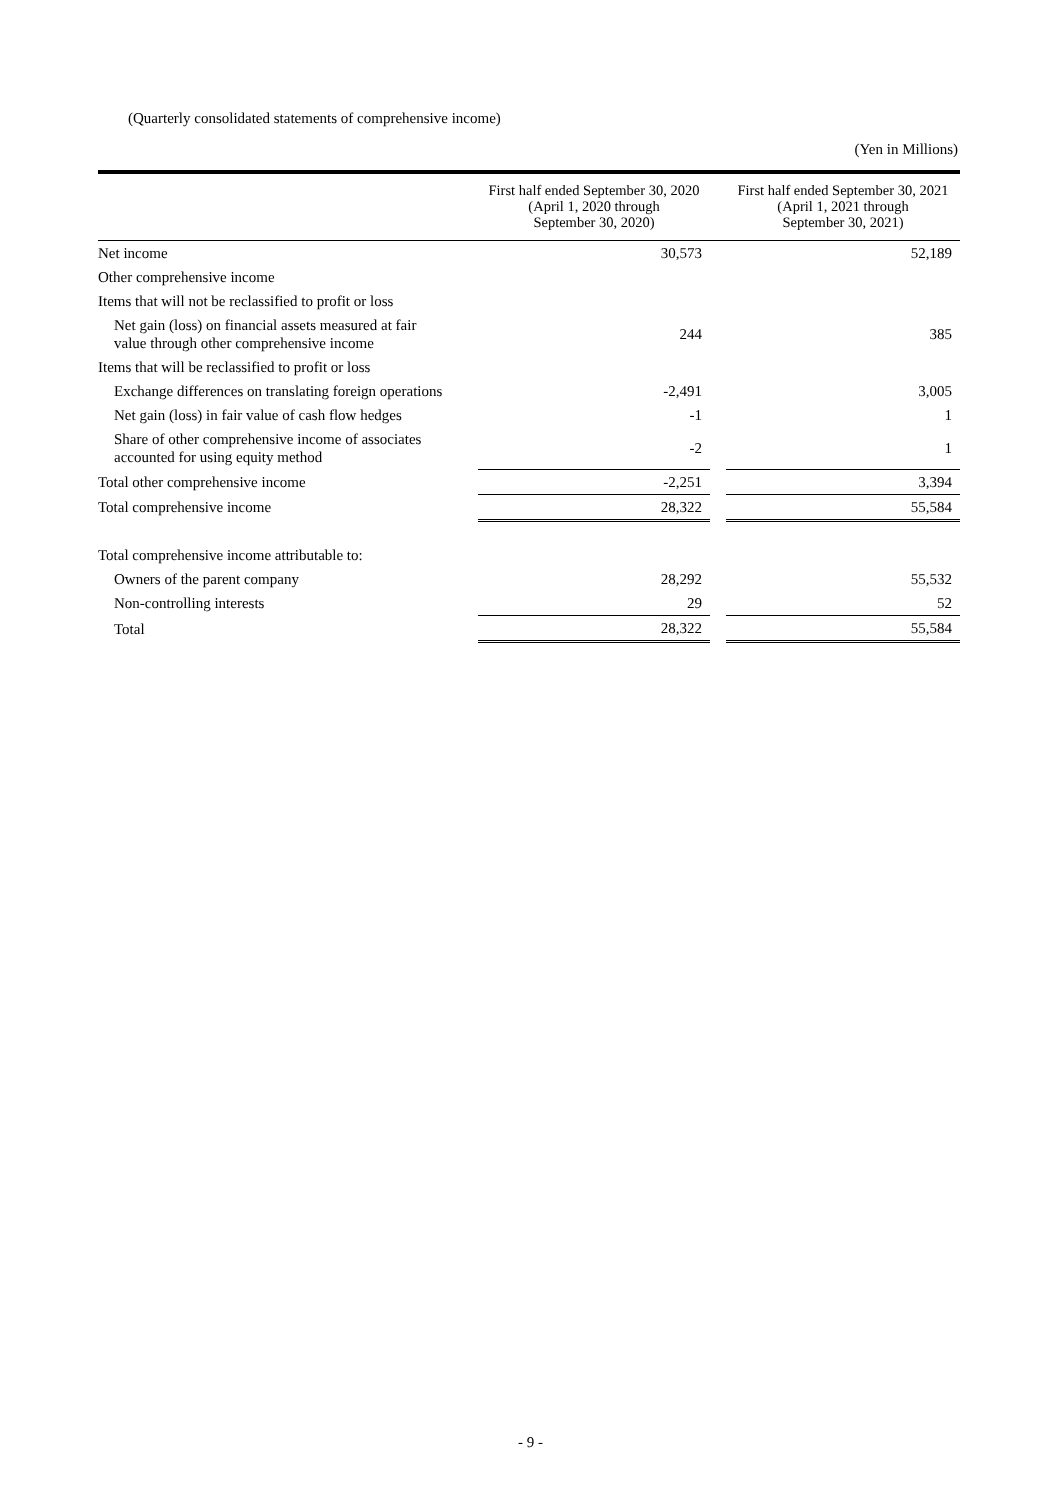(Quarterly consolidated statements of comprehensive income)
(Yen in Millions)
| | First half ended September 30, 2020 (April 1, 2020 through September 30, 2020) | | First half ended September 30, 2021 (April 1, 2021 through September 30, 2021) |
| --- | --- | --- | --- |
| Net income | 30,573 | | 52,189 |
| Other comprehensive income | | | |
| Items that will not be reclassified to profit or loss | | | |
| Net gain (loss) on financial assets measured at fair value through other comprehensive income | 244 | | 385 |
| Items that will be reclassified to profit or loss | | | |
| Exchange differences on translating foreign operations | -2,491 | | 3,005 |
| Net gain (loss) in fair value of cash flow hedges | -1 | | 1 |
| Share of other comprehensive income of associates accounted for using equity method | -2 | | 1 |
| Total other comprehensive income | -2,251 | | 3,394 |
| Total comprehensive income | 28,322 | | 55,584 |
| Total comprehensive income attributable to: | | | |
| Owners of the parent company | 28,292 | | 55,532 |
| Non-controlling interests | 29 | | 52 |
| Total | 28,322 | | 55,584 |
- 9 -